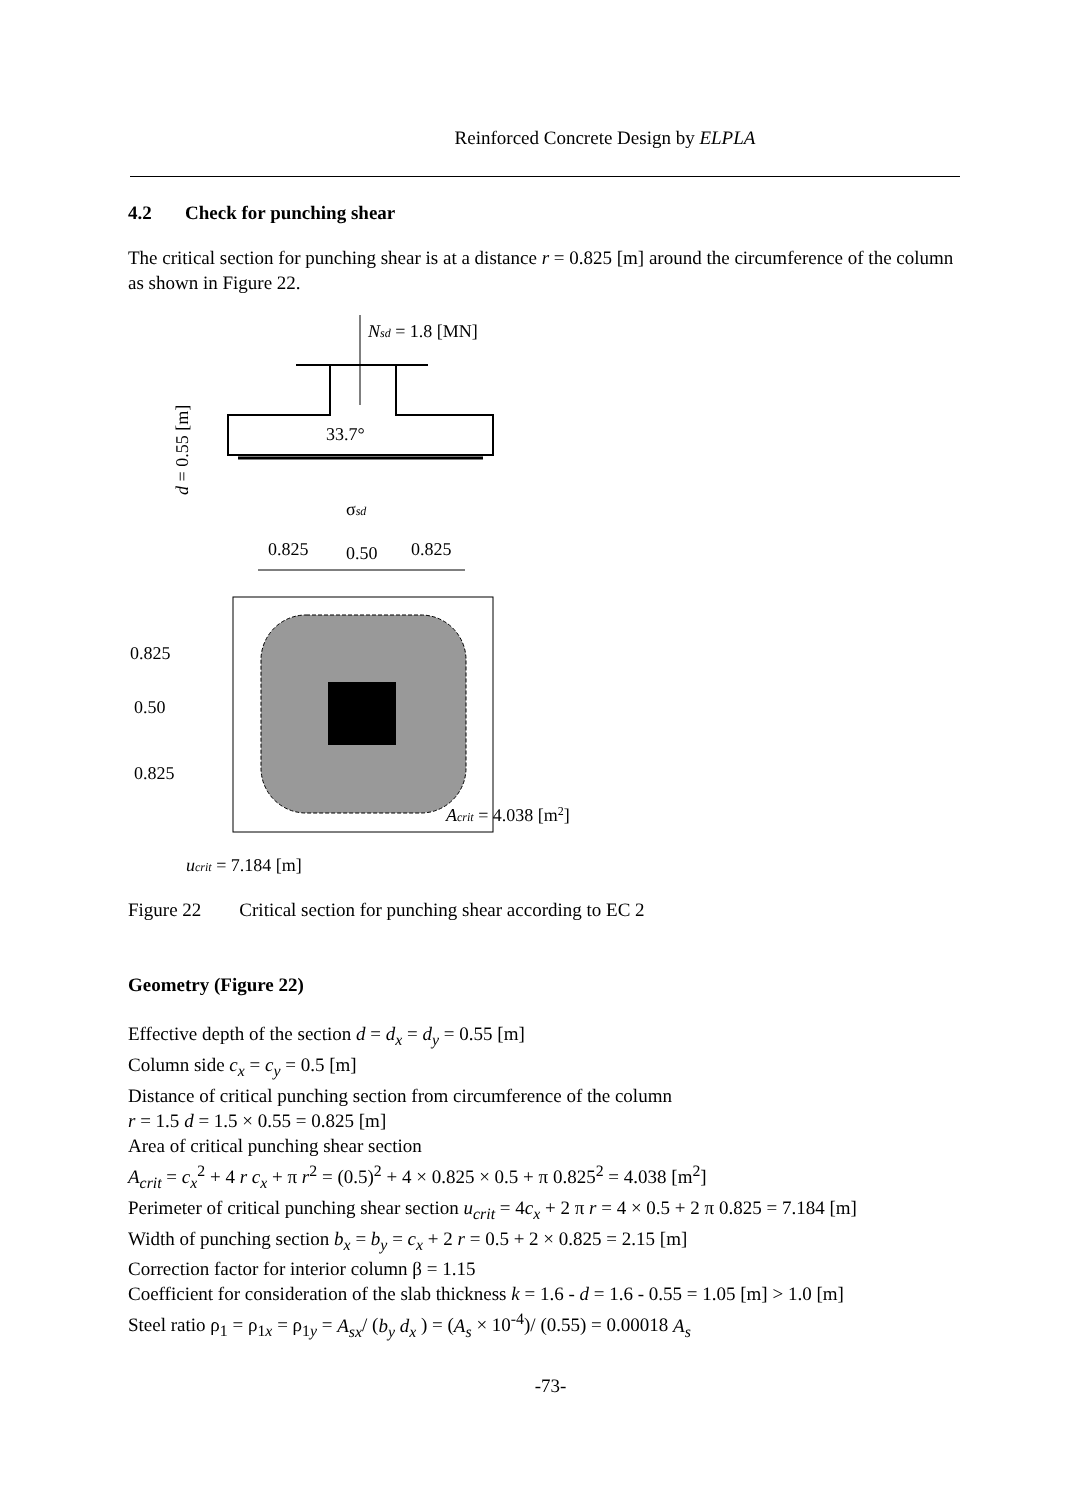Reinforced Concrete Design by ELPLA
4.2 Check for punching shear
The critical section for punching shear is at a distance r = 0.825 [m] around the circumference of the column as shown in Figure 22.
Nsd = 1.8 [MN]
33.7°
d = 0.55 [m]
σsd
0.825
0.50
0.825
0.825
0.50
0.825
Acrit = 4.038 [m2]
ucrit = 7.184 [m]
Figure 22 Critical section for punching shear according to EC 2
Geometry (Figure 22)
Effective depth of the section d = d<sub>x</sub> = d<sub>y</sub> = 0.55 [m]
Column side c<sub>x</sub> = c<sub>y</sub> = 0.5 [m]
Distance of critical punching section from circumference of the column
r = 1.5 d = 1.5 × 0.55 = 0.825 [m]
Area of critical punching shear section
A<sub>crit</sub> = c<sub>x</sub><sup>2</sup> + 4 r c<sub>x</sub> + π r<sup>2</sup> = (0.5)<sup>2</sup> + 4 × 0.825 × 0.5 + π 0.825<sup>2</sup> = 4.038 [m<sup>2</sup>]
Perimeter of critical punching shear section u<sub>crit</sub> = 4c<sub>x</sub> + 2 π r = 4 × 0.5 + 2 π 0.825 = 7.184 [m]
Width of punching section b<sub>x</sub> = b<sub>y</sub> = c<sub>x</sub> + 2 r = 0.5 + 2 × 0.825 = 2.15 [m]
Correction factor for interior column β = 1.15
Coefficient for consideration of the slab thickness k = 1.6 - d = 1.6 - 0.55 = 1.05 [m] > 1.0 [m]
Steel ratio ρ<sub>1</sub> = ρ<sub>1x</sub> = ρ<sub>1y</sub> = A<sub>sx</sub>/ (b<sub>y</sub> d<sub>x</sub> ) = (A<sub>s</sub> × 10<sup>-4</sup>)/ (0.55) = 0.00018 A<sub>s</sub>
-73-